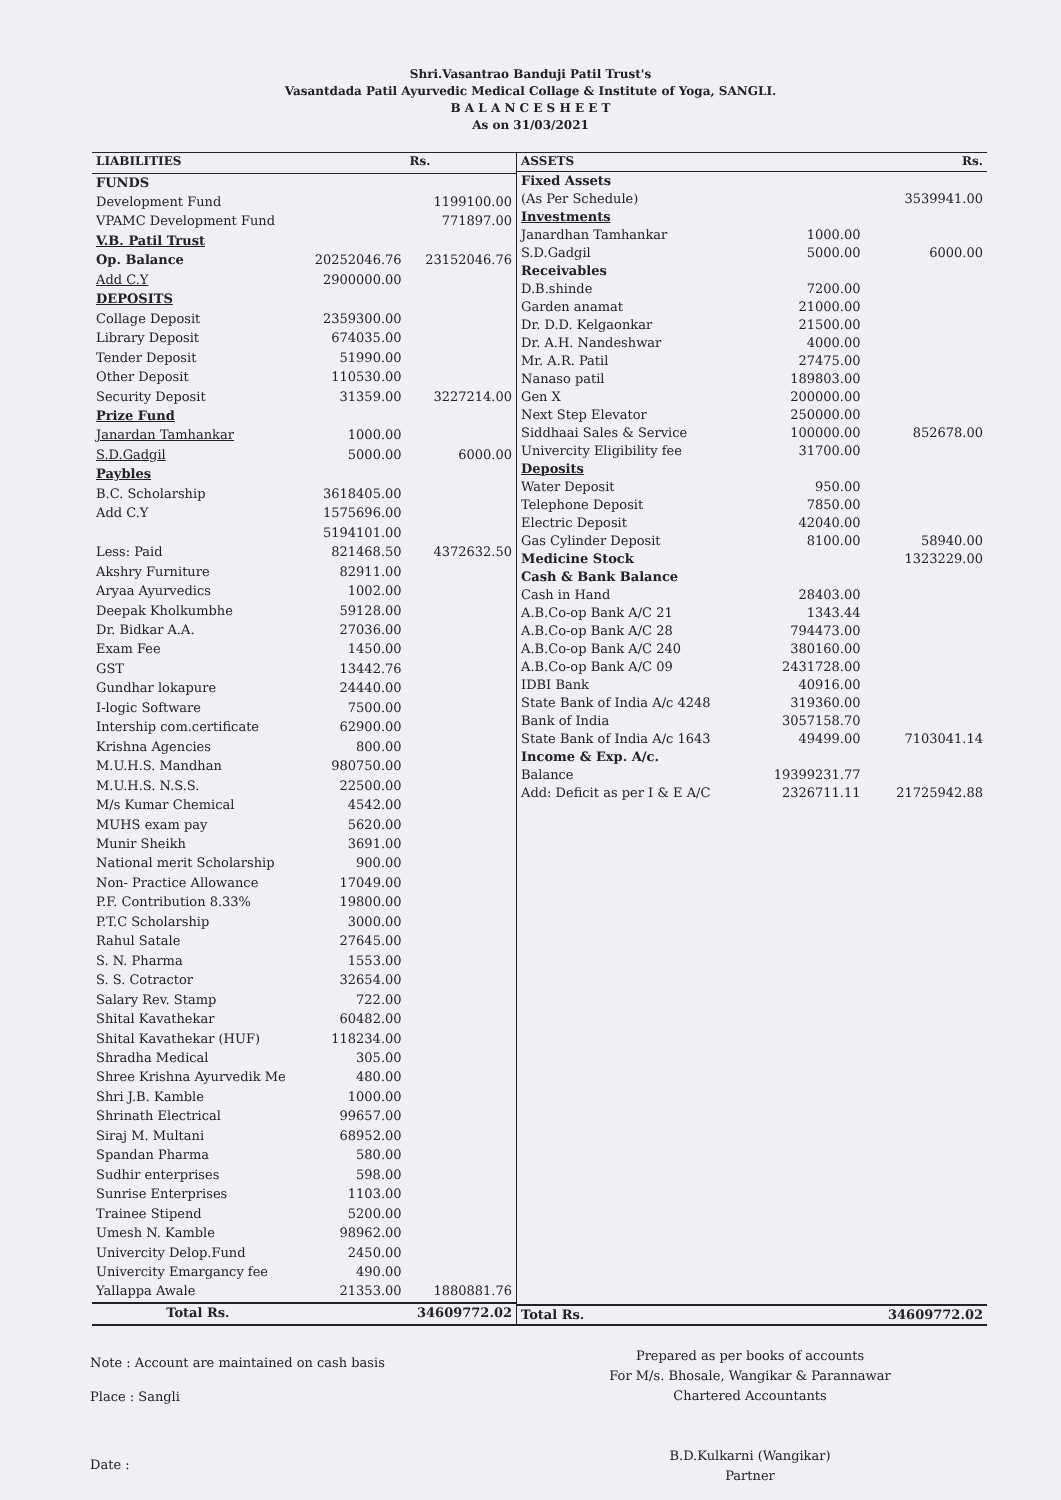Shri.Vasantrao Banduji Patil Trust's
Vasantdada Patil Ayurvedic Medical Collage & Institute of Yoga, SANGLI.
B A L A N C E S H E E T
As on 31/03/2021
| LIABILITIES | | Rs. |
| --- | --- | --- |
| FUNDS | | |
| Development Fund | | 1199100.00 |
| VPAMC Development Fund | | 771897.00 |
| V.B. Patil Trust | | |
| Op. Balance | 20252046.76 | 23152046.76 |
| Add C.Y | 2900000.00 | |
| DEPOSITS | | |
| Collage Deposit | 2359300.00 | |
| Library Deposit | 674035.00 | |
| Tender Deposit | 51990.00 | |
| Other Deposit | 110530.00 | |
| Security Deposit | 31359.00 | 3227214.00 |
| Prize Fund | | |
| Janardan Tamhankar | 1000.00 | |
| S.D.Gadgil | 5000.00 | 6000.00 |
| Paybles | | |
| B.C. Scholarship | 3618405.00 | |
| Add C.Y | 1575696.00 | |
| | 5194101.00 | |
| Less: Paid | 821468.50 | 4372632.50 |
| Akshry Furniture | 82911.00 | |
| Aryaa Ayurvedics | 1002.00 | |
| Deepak Kholkumbhe | 59128.00 | |
| Dr. Bidkar A.A. | 27036.00 | |
| Exam Fee | 1450.00 | |
| GST | 13442.76 | |
| Gundhar lokapure | 24440.00 | |
| I-logic Software | 7500.00 | |
| Intership com.certificate | 62900.00 | |
| Krishna Agencies | 800.00 | |
| M.U.H.S. Mandhan | 980750.00 | |
| M.U.H.S. N.S.S. | 22500.00 | |
| M/s Kumar Chemical | 4542.00 | |
| MUHS exam pay | 5620.00 | |
| Munir Sheikh | 3691.00 | |
| National merit Scholarship | 900.00 | |
| Non- Practice Allowance | 17049.00 | |
| P.F. Contribution 8.33% | 19800.00 | |
| P.T.C Scholarship | 3000.00 | |
| Rahul Satale | 27645.00 | |
| S. N. Pharma | 1553.00 | |
| S. S. Cotractor | 32654.00 | |
| Salary Rev. Stamp | 722.00 | |
| Shital Kavathekar | 60482.00 | |
| Shital Kavathekar (HUF) | 118234.00 | |
| Shradha Medical | 305.00 | |
| Shree Krishna Ayurvedik Me | 480.00 | |
| Shri J.B. Kamble | 1000.00 | |
| Shrinath Electrical | 99657.00 | |
| Siraj M. Multani | 68952.00 | |
| Spandan Pharma | 580.00 | |
| Sudhir enterprises | 598.00 | |
| Sunrise Enterprises | 1103.00 | |
| Trainee Stipend | 5200.00 | |
| Umesh N. Kamble | 98962.00 | |
| Univercity Delop.Fund | 2450.00 | |
| Univercity Emargancy fee | 490.00 | |
| Yallappa Awale | 21353.00 | 1880881.76 |
| Total Rs. | | 34609772.02 |
| ASSETS | | Rs. |
| --- | --- | --- |
| Fixed Assets | | |
| (As Per Schedule) | | 3539941.00 |
| Investments | | |
| Janardhan Tamhankar | 1000.00 | |
| S.D.Gadgil | 5000.00 | 6000.00 |
| Receivables | | |
| D.B.shinde | 7200.00 | |
| Garden anamat | 21000.00 | |
| Dr. D.D. Kelgaonkar | 21500.00 | |
| Dr. A.H. Nandeshwar | 4000.00 | |
| Mr. A.R. Patil | 27475.00 | |
| Nanaso patil | 189803.00 | |
| Gen X | 200000.00 | |
| Next Step Elevator | 250000.00 | |
| Siddhaai Sales & Service | 100000.00 | 852678.00 |
| Univercity Eligibility fee | 31700.00 | |
| Deposits | | |
| Water Deposit | 950.00 | |
| Telephone Deposit | 7850.00 | |
| Electric Deposit | 42040.00 | |
| Gas Cylinder Deposit | 8100.00 | 58940.00 |
| Medicine Stock | | 1323229.00 |
| Cash & Bank Balance | | |
| Cash in Hand | 28403.00 | |
| A.B.Co-op Bank A/C 21 | 1343.44 | |
| A.B.Co-op Bank A/C 28 | 794473.00 | |
| A.B.Co-op Bank A/C 240 | 380160.00 | |
| A.B.Co-op Bank A/C 09 | 2431728.00 | |
| IDBI Bank | 40916.00 | |
| State Bank of India A/c 4248 | 319360.00 | |
| Bank of India | 3057158.70 | |
| State Bank of India A/c 1643 | 49499.00 | 7103041.14 |
| Income & Exp. A/c. | | |
| Balance | 19399231.77 | |
| Add: Deficit as per I & E A/C | 2326711.11 | 21725942.88 |
| Total Rs. | | 34609772.02 |
Note : Account are maintained on cash basis
Place : Sangli
Date :
Prepared as per books of accounts
For M/s. Bhosale, Wangikar & Parannawar
Chartered Accountants
B.D.Kulkarni (Wangikar)
Partner